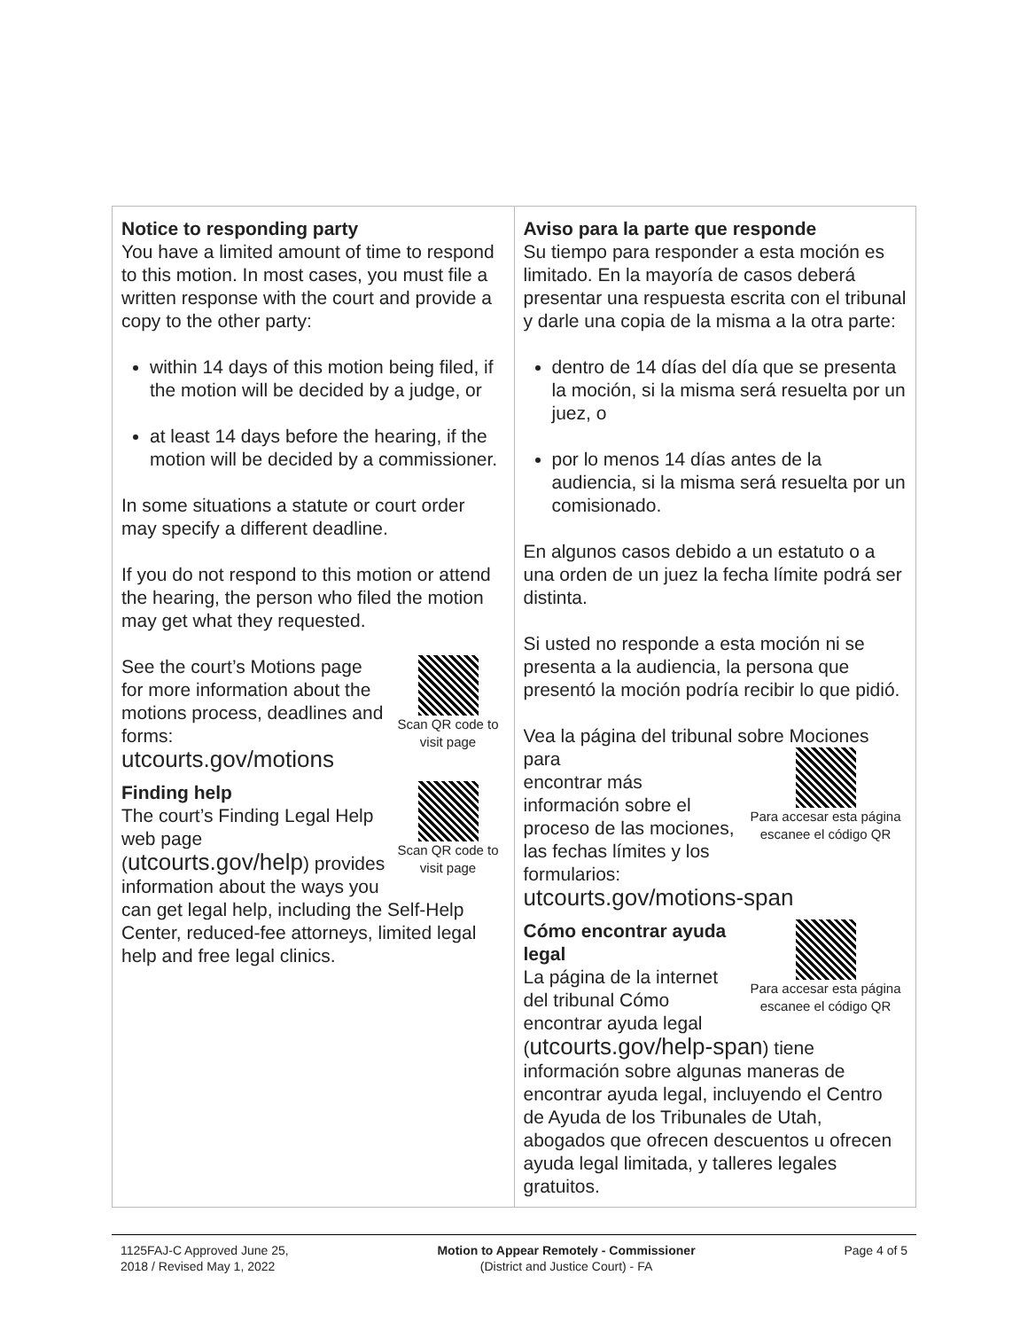| Notice to responding party You have a limited amount of time to respond to this motion. In most cases, you must file a written response with the court and provide a copy to the other party: within 14 days of this motion being filed, if the motion will be decided by a judge, or at least 14 days before the hearing, if the motion will be decided by a commissioner. In some situations a statute or court order may specify a different deadline. If you do not respond to this motion or attend the hearing, the person who filed the motion may get what they requested. Scan QR code to visit page See the court’s Motions page for more information about the motions process, deadlines and forms: utcourts.gov/motions Scan QR code to visit page Finding help The court’s Finding Legal Help web page ( utcourts.gov/help ) provides information about the ways you can get legal help, including the Self-Help Center, reduced-fee attorneys, limited legal help and free legal clinics. | Aviso para la parte que responde Su tiempo para responder a esta moción es limitado. En la mayoría de casos deberá presentar una respuesta escrita con el tribunal y darle una copia de la misma a la otra parte: dentro de 14 días del día que se presenta la moción, si la misma será resuelta por un juez, o por lo menos 14 días antes de la audiencia, si la misma será resuelta por un comisionado. En algunos casos debido a un estatuto o a una orden de un juez la fecha límite podrá ser distinta. Si usted no responde a esta moción ni se presenta a la audiencia, la persona que presentó la moción podría recibir lo que pidió. Vea la página del tribunal sobre Mociones para Para accesar esta página escanee el código QR encontrar más información sobre el proceso de las mociones, las fechas límites y los formularios: utcourts.gov/motions-span Para accesar esta página escanee el código QR Cómo encontrar ayuda legal La página de la internet del tribunal Cómo encontrar ayuda legal ( utcourts.gov/help-span ) tiene información sobre algunas maneras de encontrar ayuda legal, incluyendo el Centro de Ayuda de los Tribunales de Utah, abogados que ofrecen descuentos u ofrecen ayuda legal limitada, y talleres legales gratuitos. |
1125FAJ-C Approved June 25,
2018 / Revised May 1, 2022
Motion to Appear Remotely - Commissioner
(District and Justice Court) - FA
Page 4 of 5